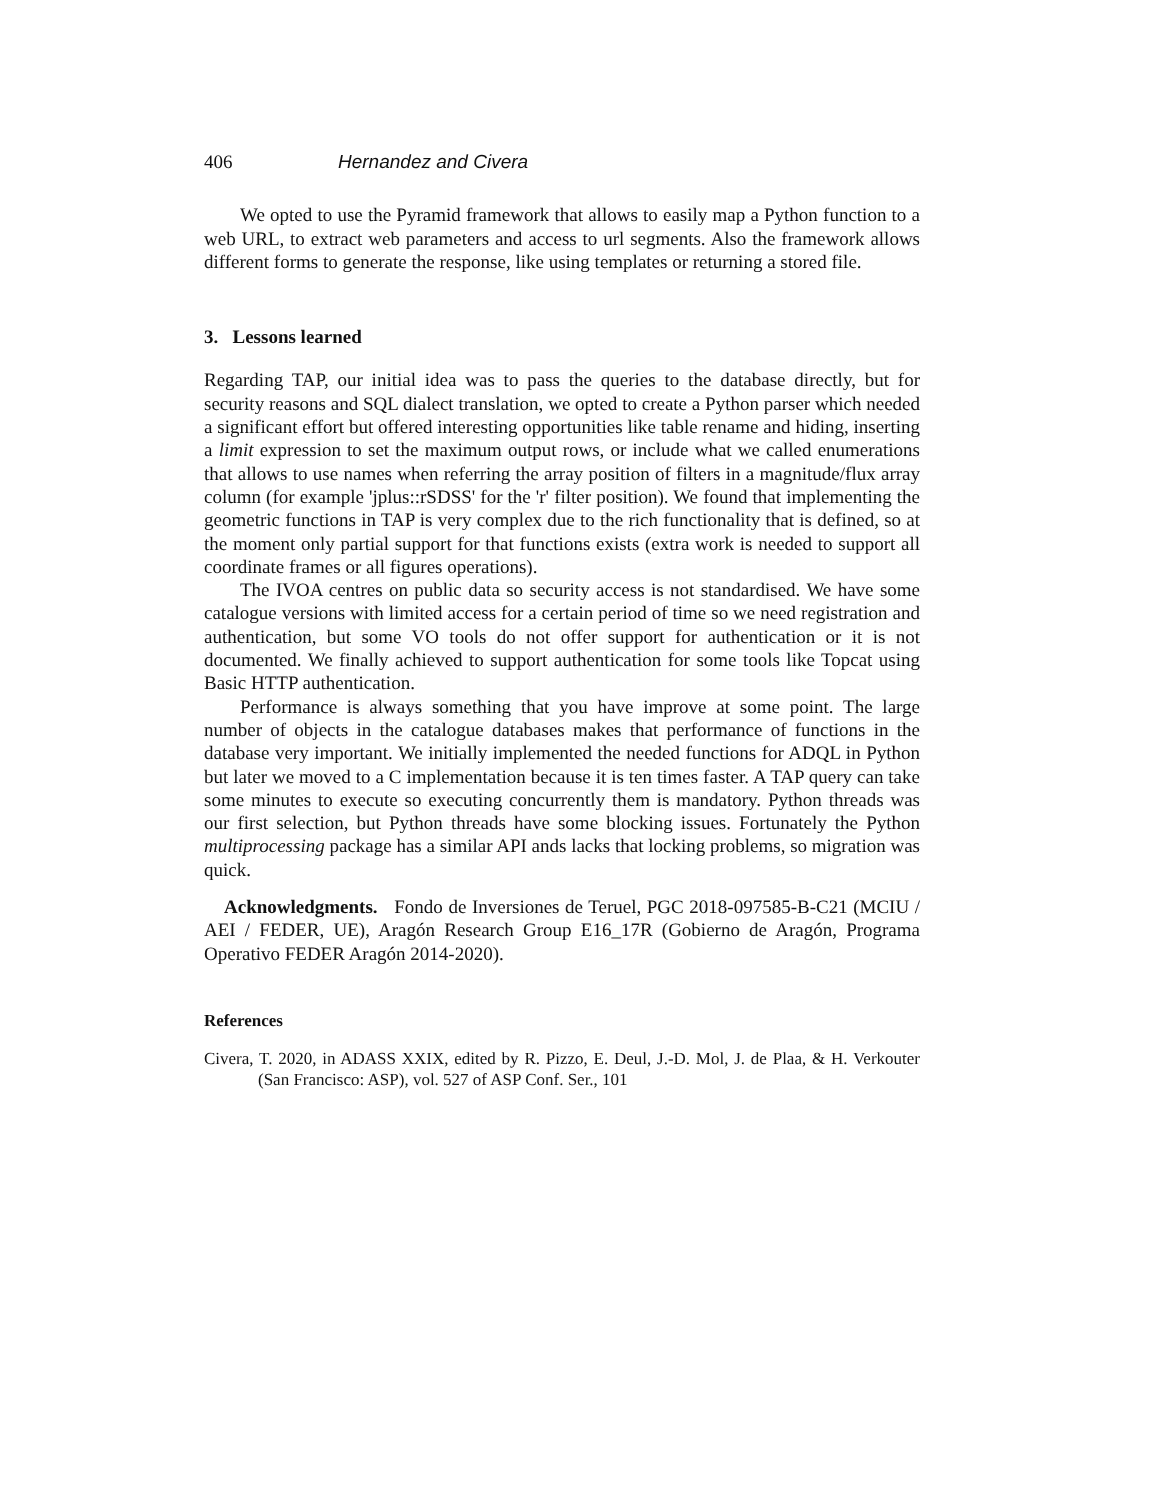406 Hernandez and Civera
We opted to use the Pyramid framework that allows to easily map a Python function to a web URL, to extract web parameters and access to url segments. Also the framework allows different forms to generate the response, like using templates or returning a stored file.
3. Lessons learned
Regarding TAP, our initial idea was to pass the queries to the database directly, but for security reasons and SQL dialect translation, we opted to create a Python parser which needed a significant effort but offered interesting opportunities like table rename and hiding, inserting a limit expression to set the maximum output rows, or include what we called enumerations that allows to use names when referring the array position of filters in a magnitude/flux array column (for example 'jplus::rSDSS' for the 'r' filter position). We found that implementing the geometric functions in TAP is very complex due to the rich functionality that is defined, so at the moment only partial support for that functions exists (extra work is needed to support all coordinate frames or all figures operations).
The IVOA centres on public data so security access is not standardised. We have some catalogue versions with limited access for a certain period of time so we need registration and authentication, but some VO tools do not offer support for authentication or it is not documented. We finally achieved to support authentication for some tools like Topcat using Basic HTTP authentication.
Performance is always something that you have improve at some point. The large number of objects in the catalogue databases makes that performance of functions in the database very important. We initially implemented the needed functions for ADQL in Python but later we moved to a C implementation because it is ten times faster. A TAP query can take some minutes to execute so executing concurrently them is mandatory. Python threads was our first selection, but Python threads have some blocking issues. Fortunately the Python multiprocessing package has a similar API ands lacks that locking problems, so migration was quick.
Acknowledgments. Fondo de Inversiones de Teruel, PGC 2018-097585-B-C21 (MCIU / AEI / FEDER, UE), Aragón Research Group E16_17R (Gobierno de Aragón, Programa Operativo FEDER Aragón 2014-2020).
References
Civera, T. 2020, in ADASS XXIX, edited by R. Pizzo, E. Deul, J.-D. Mol, J. de Plaa, & H. Verkouter (San Francisco: ASP), vol. 527 of ASP Conf. Ser., 101